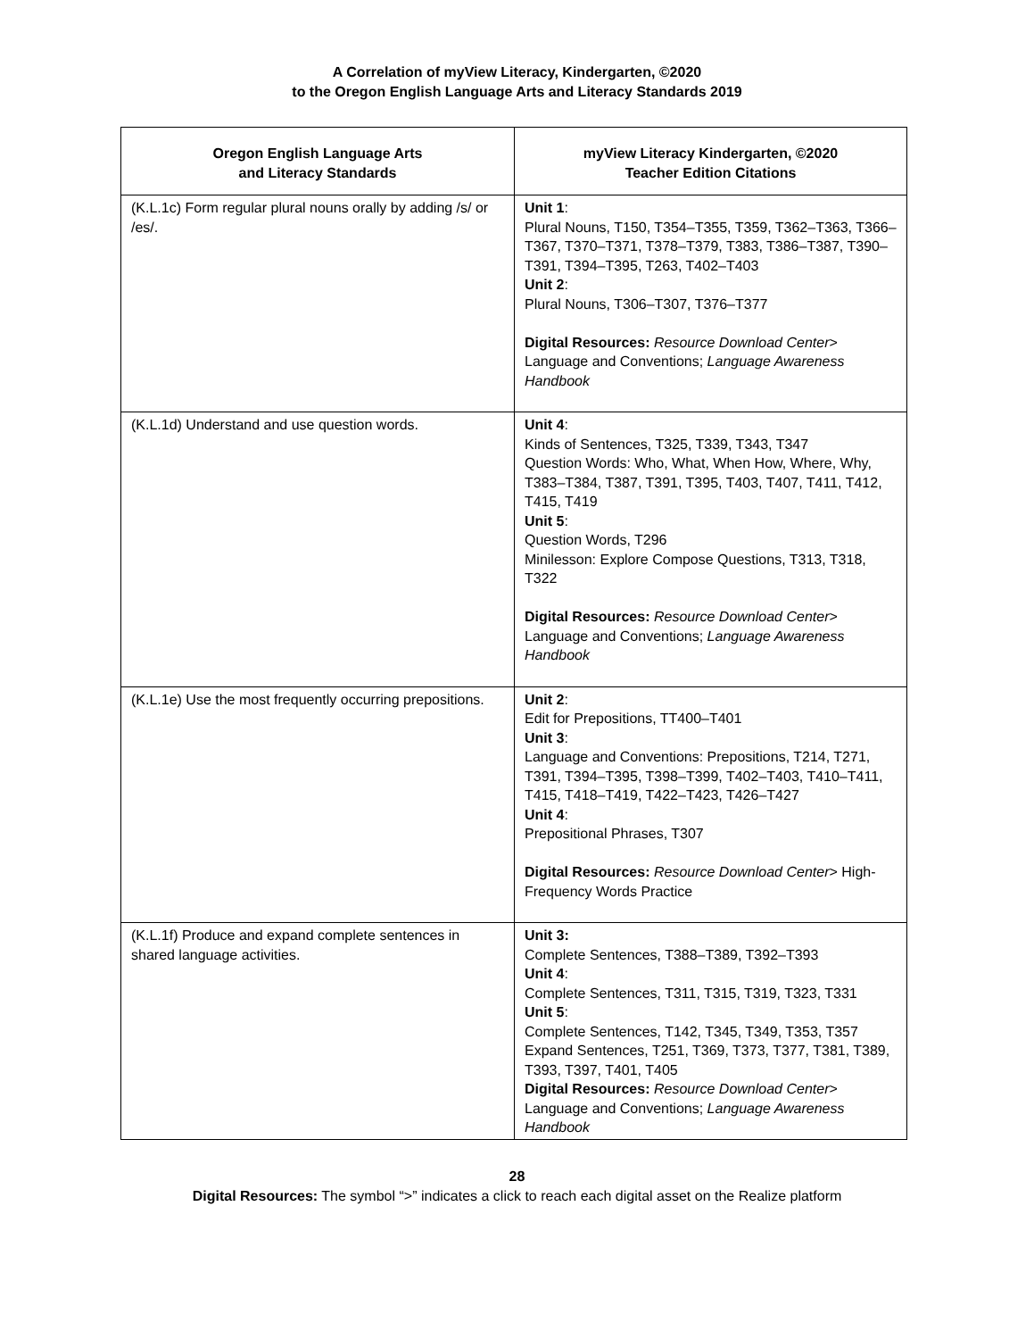A Correlation of myView Literacy, Kindergarten, ©2020
to the Oregon English Language Arts and Literacy Standards 2019
| Oregon English Language Arts and Literacy Standards | myView Literacy Kindergarten, ©2020 Teacher Edition Citations |
| --- | --- |
| (K.L.1c) Form regular plural nouns orally by adding /s/ or /es/. | Unit 1 : Plural Nouns, T150, T354–T355, T359, T362–T363, T366–T367, T370–T371, T378–T379, T383, T386–T387, T390– T391, T394–T395, T263, T402–T403 Unit 2 : Plural Nouns, T306–T307, T376–T377 Digital Resources: Resource Download Center > Language and Conventions; Language Awareness Handbook |
| (K.L.1d) Understand and use question words. | Unit 4 : Kinds of Sentences, T325, T339, T343, T347 Question Words: Who, What, When How, Where, Why, T383–T384, T387, T391, T395, T403, T407, T411, T412, T415, T419 Unit 5 : Question Words, T296 Minilesson: Explore Compose Questions, T313, T318, T322 Digital Resources: Resource Download Center > Language and Conventions; Language Awareness Handbook |
| (K.L.1e) Use the most frequently occurring prepositions. | Unit 2 : Edit for Prepositions, TT400–T401 Unit 3 : Language and Conventions: Prepositions, T214, T271, T391, T394–T395, T398–T399, T402–T403, T410–T411, T415, T418–T419, T422–T423, T426–T427 Unit 4 : Prepositional Phrases, T307 Digital Resources: Resource Download Center > High-Frequency Words Practice |
| (K.L.1f) Produce and expand complete sentences in shared language activities. | Unit 3: Complete Sentences, T388–T389, T392–T393 Unit 4 : Complete Sentences, T311, T315, T319, T323, T331 Unit 5 : Complete Sentences, T142, T345, T349, T353, T357 Expand Sentences, T251, T369, T373, T377, T381, T389, T393, T397, T401, T405 Digital Resources: Resource Download Center > Language and Conventions; Language Awareness Handbook |
28
Digital Resources: The symbol “>” indicates a click to reach each digital asset on the Realize platform